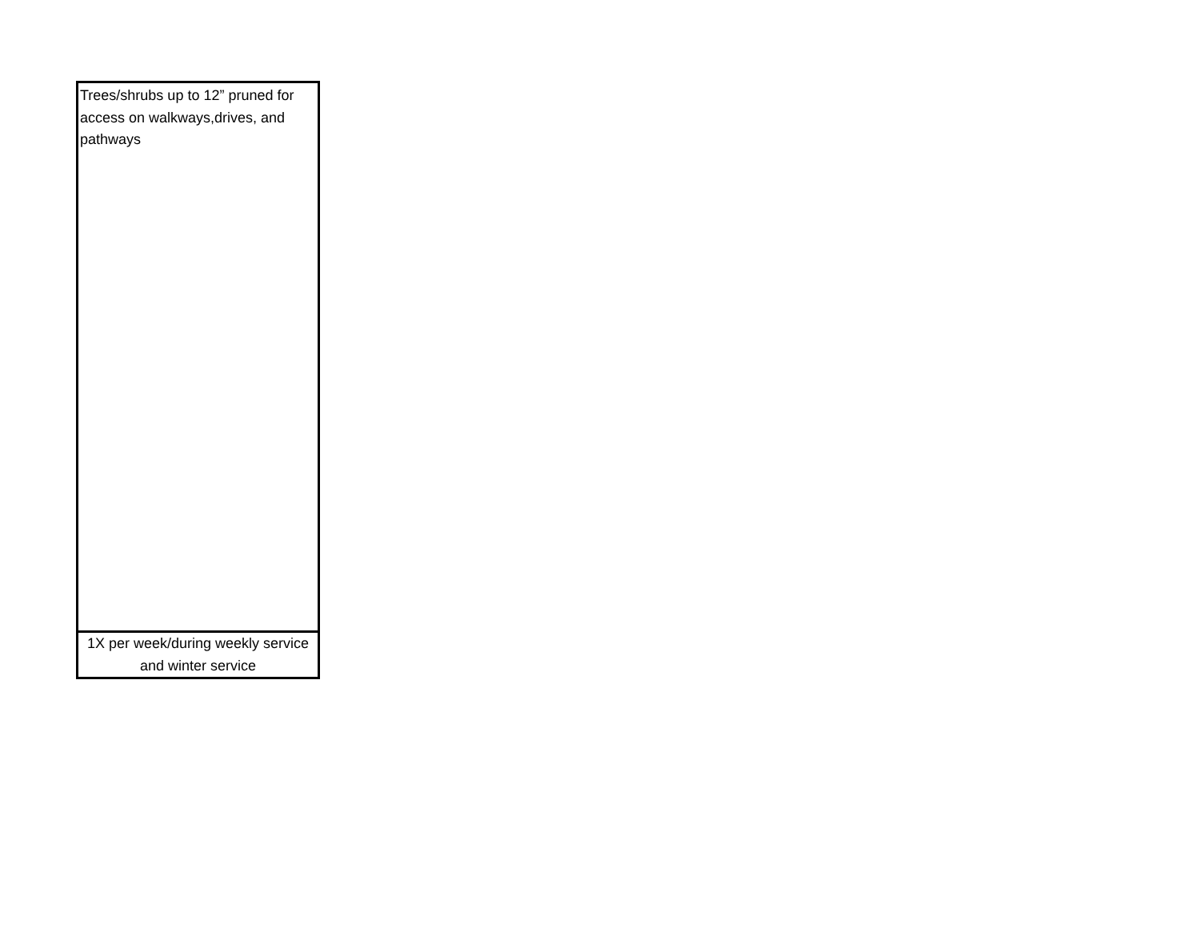| Trees/shrubs up to 12” pruned for access on walkways,drives, and pathways |
| 1X per week/during weekly service and winter service |